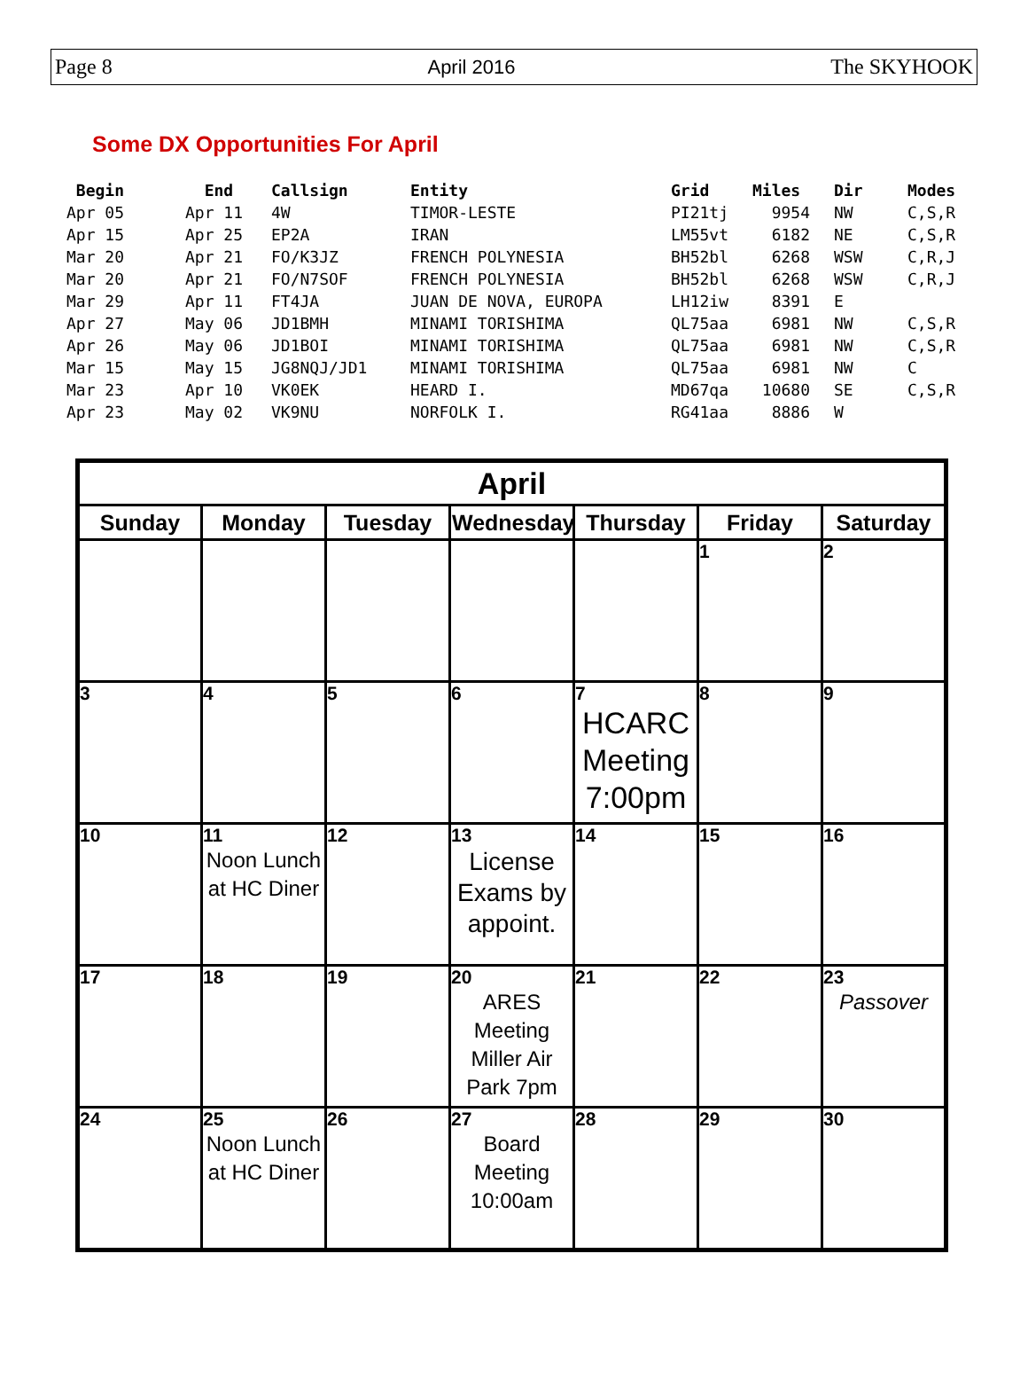Page 8 April 2016 The SKYHOOK
Some DX Opportunities For April
| Begin | End | Callsign | Entity | Grid | Miles | Dir | Modes |
| --- | --- | --- | --- | --- | --- | --- | --- |
| Apr 05 | Apr 11 | 4W | TIMOR-LESTE | PI21tj | 9954 | NW | C,S,R |
| Apr 15 | Apr 25 | EP2A | IRAN | LM55vt | 6182 | NE | C,S,R |
| Mar 20 | Apr 21 | FO/K3JZ | FRENCH POLYNESIA | BH52bl | 6268 | WSW | C,R,J |
| Mar 20 | Apr 21 | FO/N7SOF | FRENCH POLYNESIA | BH52bl | 6268 | WSW | C,R,J |
| Mar 29 | Apr 11 | FT4JA | JUAN DE NOVA, EUROPA | LH12iw | 8391 | E | |
| Apr 27 | May 06 | JD1BMH | MINAMI TORISHIMA | QL75aa | 6981 | NW | C,S,R |
| Apr 26 | May 06 | JD1BOI | MINAMI TORISHIMA | QL75aa | 6981 | NW | C,S,R |
| Mar 15 | May 15 | JG8NQJ/JD1 | MINAMI TORISHIMA | QL75aa | 6981 | NW | C |
| Mar 23 | Apr 10 | VK0EK | HEARD I. | MD67qa | 10680 | SE | C,S,R |
| Apr 23 | May 02 | VK9NU | NORFOLK I. | RG41aa | 8886 | W | |
| April | | | | | | |
| --- | --- | --- | --- | --- | --- | --- |
| Sunday | Monday | Tuesday | Wednesday | Thursday | Friday | Saturday |
| | | | | | 1 | 2 |
| 3 | 4 | 5 | 6 | 7 HCARC Meeting 7:00pm | 8 | 9 |
| 10 | 11 Noon Lunch at HC Diner | 12 | 13 License Exams by appoint. | 14 | 15 | 16 |
| 17 | 18 | 19 | 20 ARES Meeting Miller Air Park 7pm | 21 | 22 | 23 Passover |
| 24 | 25 Noon Lunch at HC Diner | 26 | 27 Board Meeting 10:00am | 28 | 29 | 30 |